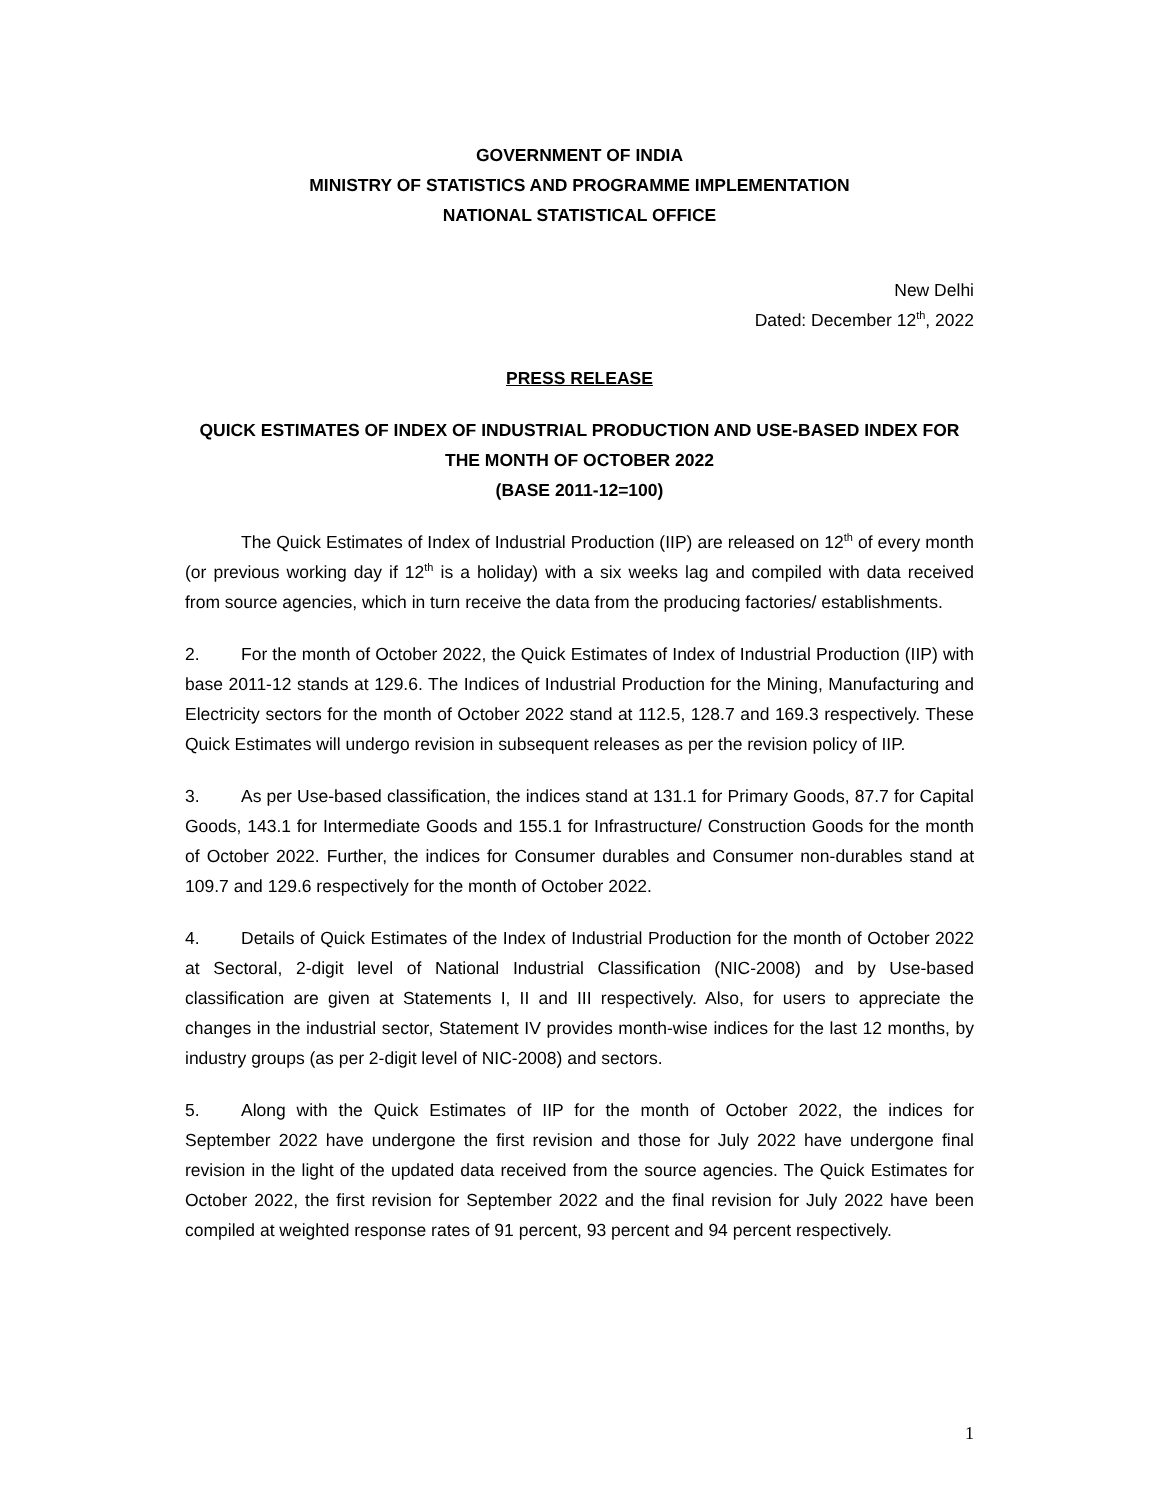GOVERNMENT OF INDIA
MINISTRY OF STATISTICS AND PROGRAMME IMPLEMENTATION
NATIONAL STATISTICAL OFFICE
New Delhi
Dated: December 12<sup>th</sup>, 2022
PRESS RELEASE
QUICK ESTIMATES OF INDEX OF INDUSTRIAL PRODUCTION AND USE-BASED INDEX FOR THE MONTH OF OCTOBER 2022
(BASE 2011-12=100)
The Quick Estimates of Index of Industrial Production (IIP) are released on 12<sup>th</sup> of every month (or previous working day if 12<sup>th</sup> is a holiday) with a six weeks lag and compiled with data received from source agencies, which in turn receive the data from the producing factories/ establishments.
2. For the month of October 2022, the Quick Estimates of Index of Industrial Production (IIP) with base 2011-12 stands at 129.6. The Indices of Industrial Production for the Mining, Manufacturing and Electricity sectors for the month of October 2022 stand at 112.5, 128.7 and 169.3 respectively. These Quick Estimates will undergo revision in subsequent releases as per the revision policy of IIP.
3. As per Use-based classification, the indices stand at 131.1 for Primary Goods, 87.7 for Capital Goods, 143.1 for Intermediate Goods and 155.1 for Infrastructure/ Construction Goods for the month of October 2022. Further, the indices for Consumer durables and Consumer non-durables stand at 109.7 and 129.6 respectively for the month of October 2022.
4. Details of Quick Estimates of the Index of Industrial Production for the month of October 2022 at Sectoral, 2-digit level of National Industrial Classification (NIC-2008) and by Use-based classification are given at Statements I, II and III respectively. Also, for users to appreciate the changes in the industrial sector, Statement IV provides month-wise indices for the last 12 months, by industry groups (as per 2-digit level of NIC-2008) and sectors.
5. Along with the Quick Estimates of IIP for the month of October 2022, the indices for September 2022 have undergone the first revision and those for July 2022 have undergone final revision in the light of the updated data received from the source agencies. The Quick Estimates for October 2022, the first revision for September 2022 and the final revision for July 2022 have been compiled at weighted response rates of 91 percent, 93 percent and 94 percent respectively.
1